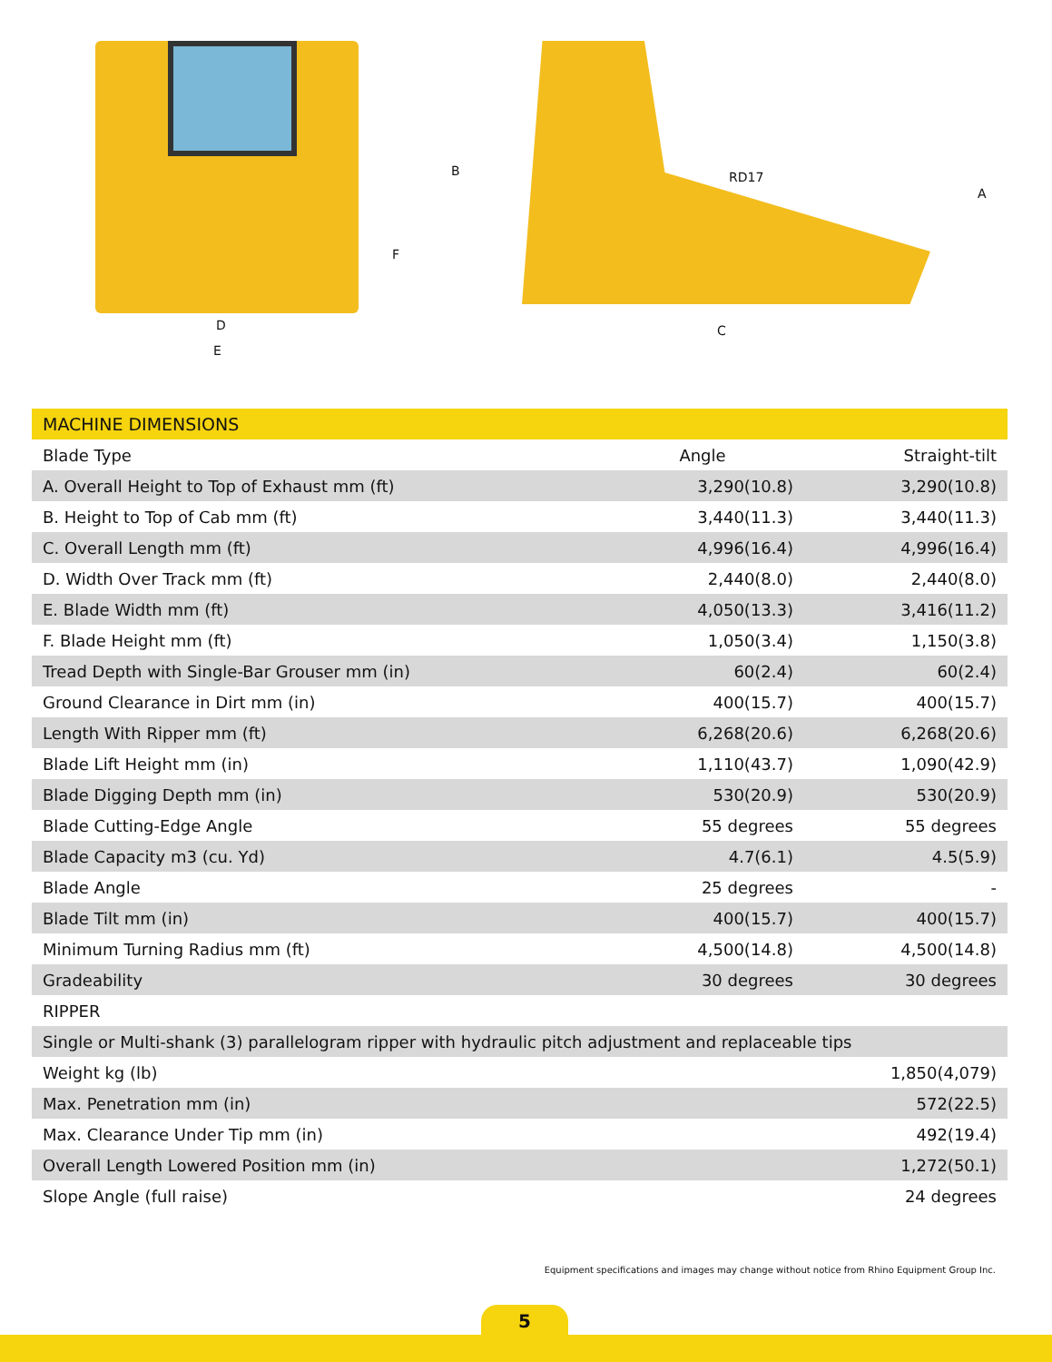D
E
F
B RD17
A
C
| MACHINE DIMENSIONS | | |
| --- | --- | --- |
| Blade Type | Angle | Straight-tilt |
| A. Overall Height to Top of Exhaust mm (ft) | 3,290(10.8) | 3,290(10.8) |
| B. Height to Top of Cab mm (ft) | 3,440(11.3) | 3,440(11.3) |
| C. Overall Length mm (ft) | 4,996(16.4) | 4,996(16.4) |
| D. Width Over Track mm (ft) | 2,440(8.0) | 2,440(8.0) |
| E. Blade Width mm (ft) | 4,050(13.3) | 3,416(11.2) |
| F. Blade Height mm (ft) | 1,050(3.4) | 1,150(3.8) |
| Tread Depth with Single-Bar Grouser mm (in) | 60(2.4) | 60(2.4) |
| Ground Clearance in Dirt mm (in) | 400(15.7) | 400(15.7) |
| Length With Ripper mm (ft) | 6,268(20.6) | 6,268(20.6) |
| Blade Lift Height mm (in) | 1,110(43.7) | 1,090(42.9) |
| Blade Digging Depth mm (in) | 530(20.9) | 530(20.9) |
| Blade Cutting-Edge Angle | 55 degrees | 55 degrees |
| Blade Capacity m3 (cu. Yd) | 4.7(6.1) | 4.5(5.9) |
| Blade Angle | 25 degrees | - |
| Blade Tilt mm (in) | 400(15.7) | 400(15.7) |
| Minimum Turning Radius mm (ft) | 4,500(14.8) | 4,500(14.8) |
| Gradeability | 30 degrees | 30 degrees |
| RIPPER | | |
| Single or Multi-shank (3) parallelogram ripper with hydraulic pitch adjustment and replaceable tips | | |
| Weight kg (lb) | | 1,850(4,079) |
| Max. Penetration mm (in) | | 572(22.5) |
| Max. Clearance Under Tip mm (in) | | 492(19.4) |
| Overall Length Lowered Position mm (in) | | 1,272(50.1) |
| Slope Angle (full raise) | | 24 degrees |
Equipment specifications and images may change without notice from Rhino Equipment Group Inc.
5